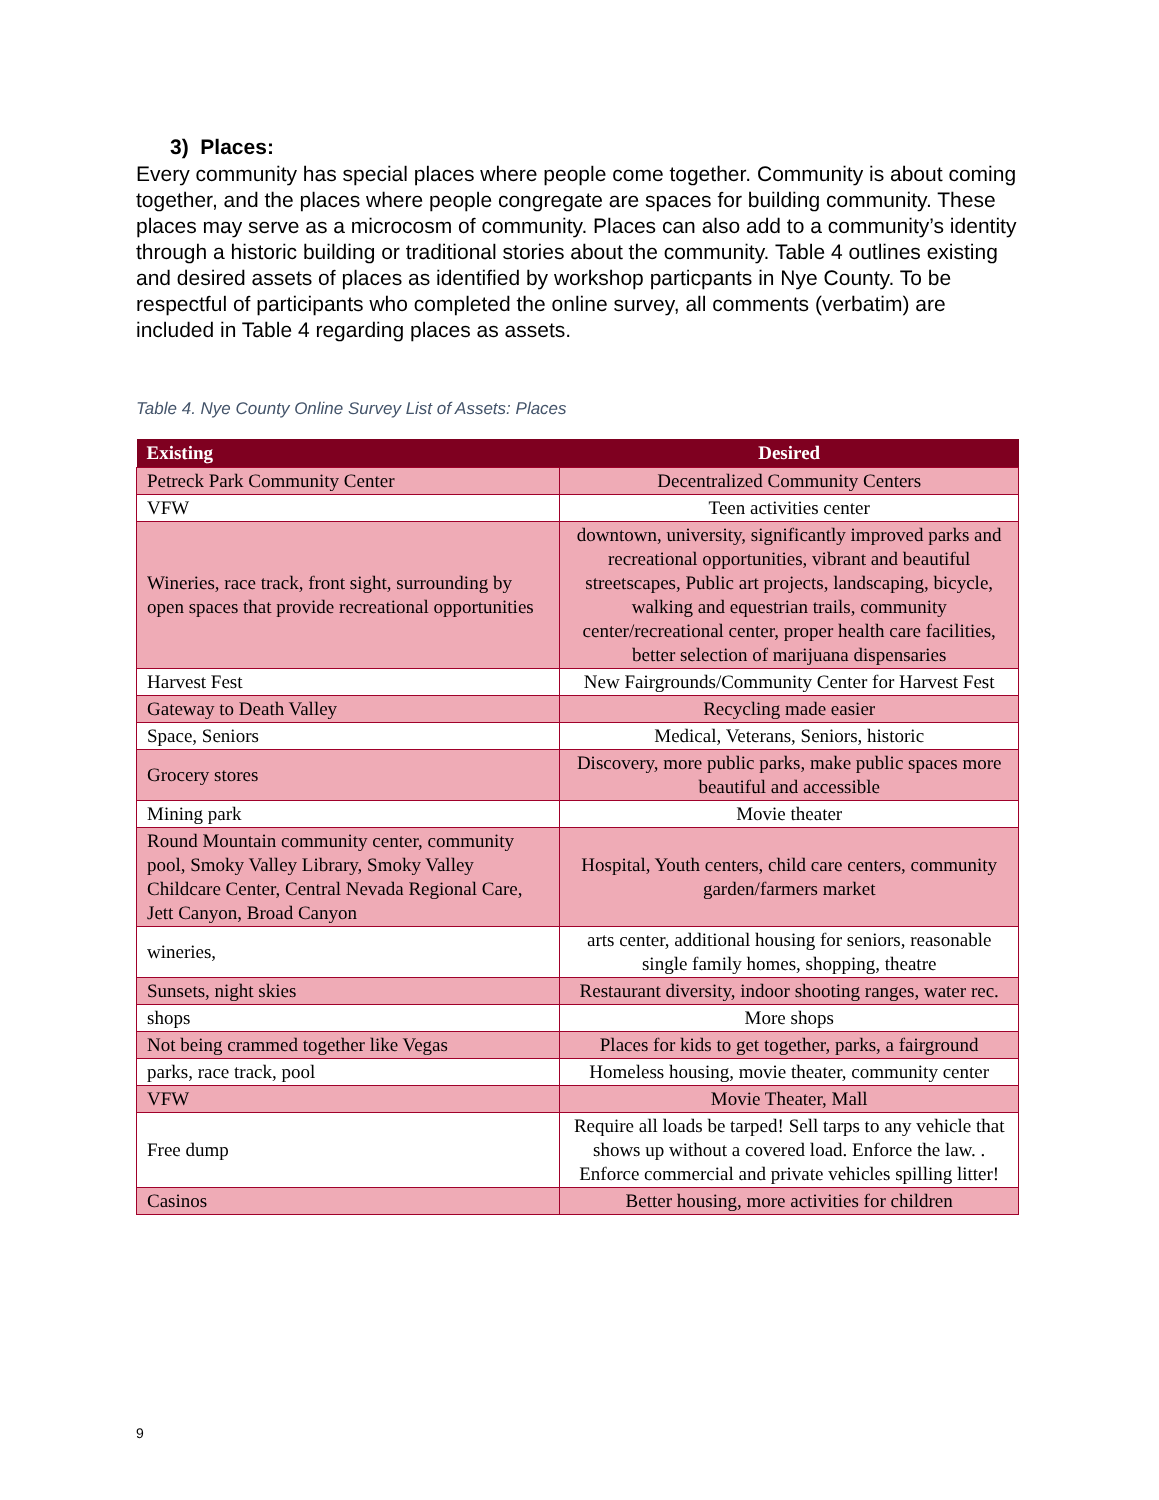3) Places:
Every community has special places where people come together. Community is about coming together, and the places where people congregate are spaces for building community. These places may serve as a microcosm of community. Places can also add to a community’s identity through a historic building or traditional stories about the community. Table 4 outlines existing and desired assets of places as identified by workshop particpants in Nye County. To be respectful of participants who completed the online survey, all comments (verbatim) are included in Table 4 regarding places as assets.
Table 4. Nye County Online Survey List of Assets: Places
| Existing | Desired |
| --- | --- |
| Petreck Park Community Center | Decentralized Community Centers |
| VFW | Teen activities center |
| Wineries, race track, front sight, surrounding by open spaces that provide recreational opportunities | downtown, university, significantly improved parks and recreational opportunities, vibrant and beautiful streetscapes, Public art projects, landscaping, bicycle, walking and equestrian trails, community center/recreational center, proper health care facilities, better selection of marijuana dispensaries |
| Harvest Fest | New Fairgrounds/Community Center for Harvest Fest |
| Gateway to Death Valley | Recycling made easier |
| Space, Seniors | Medical, Veterans, Seniors, historic |
| Grocery stores | Discovery, more public parks, make public spaces more beautiful and accessible |
| Mining park | Movie theater |
| Round Mountain community center, community pool, Smoky Valley Library, Smoky Valley Childcare Center, Central Nevada Regional Care, Jett Canyon, Broad Canyon | Hospital, Youth centers, child care centers, community garden/farmers market |
| wineries, | arts center, additional housing for seniors, reasonable single family homes, shopping, theatre |
| Sunsets, night skies | Restaurant diversity, indoor shooting ranges, water rec. |
| shops | More shops |
| Not being crammed together like Vegas | Places for kids to get together, parks, a fairground |
| parks, race track, pool | Homeless housing, movie theater, community center |
| VFW | Movie Theater, Mall |
| Free dump | Require all loads be tarped! Sell tarps to any vehicle that shows up without a covered load. Enforce the law. . Enforce commercial and private vehicles spilling litter! |
| Casinos | Better housing, more activities for children |
9